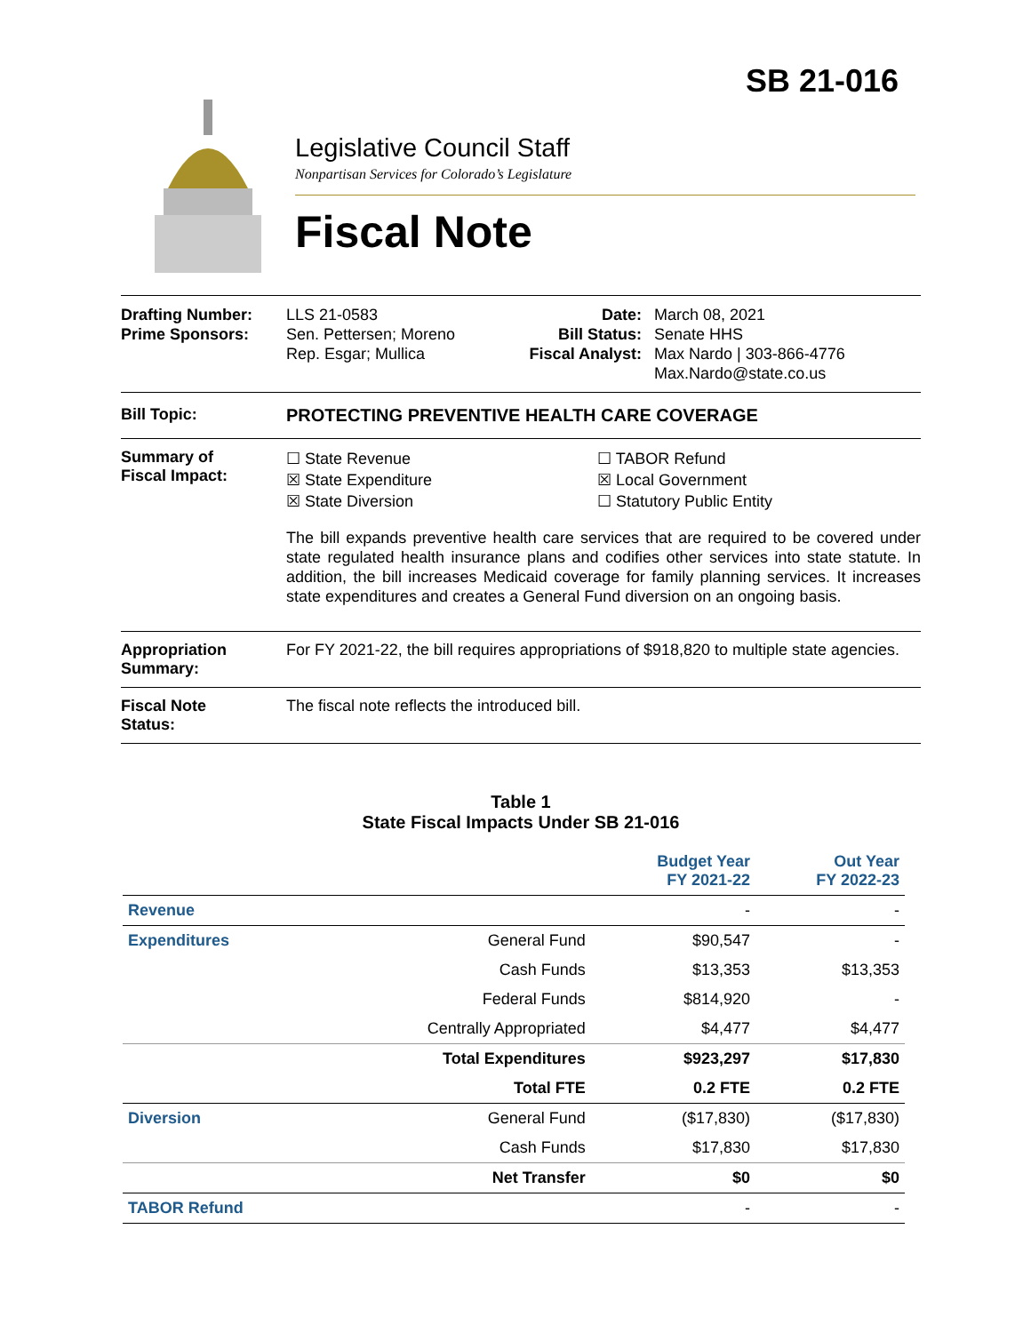SB 21-016
Legislative Council Staff
Nonpartisan Services for Colorado’s Legislature
Fiscal Note
Drafting Number:
Prime Sponsors:
LLS 21-0583
Sen. Pettersen; Moreno
Rep. Esgar; Mullica
Date:
Bill Status:
Fiscal Analyst:
March 08, 2021
Senate HHS
Max Nardo | 303-866-4776
Max.Nardo@state.co.us
Bill Topic: PROTECTING PREVENTIVE HEALTH CARE COVERAGE
Summary of
Fiscal Impact:
☐ State Revenue
☒ State Expenditure
☒ State Diversion
☐ TABOR Refund
☒ Local Government
☐ Statutory Public Entity
The bill expands preventive health care services that are required to be covered under state regulated health insurance plans and codifies other services into state statute. In addition, the bill increases Medicaid coverage for family planning services. It increases state expenditures and creates a General Fund diversion on an ongoing basis.
Appropriation
Summary:
For FY 2021-22, the bill requires appropriations of $918,820 to multiple state agencies.
Fiscal Note
Status:
The fiscal note reflects the introduced bill.
Table 1
State Fiscal Impacts Under SB 21-016
| | | Budget Year FY 2021-22 | Out Year FY 2022-23 |
| --- | --- | --- | --- |
| Revenue | | - | - |
| Expenditures | General Fund | $90,547 | - |
| | Cash Funds | $13,353 | $13,353 |
| | Federal Funds | $814,920 | - |
| | Centrally Appropriated | $4,477 | $4,477 |
| | Total Expenditures | $923,297 | $17,830 |
| | Total FTE | 0.2 FTE | 0.2 FTE |
| Diversion | General Fund | ($17,830) | ($17,830) |
| | Cash Funds | $17,830 | $17,830 |
| | Net Transfer | $0 | $0 |
| TABOR Refund | | - | - |